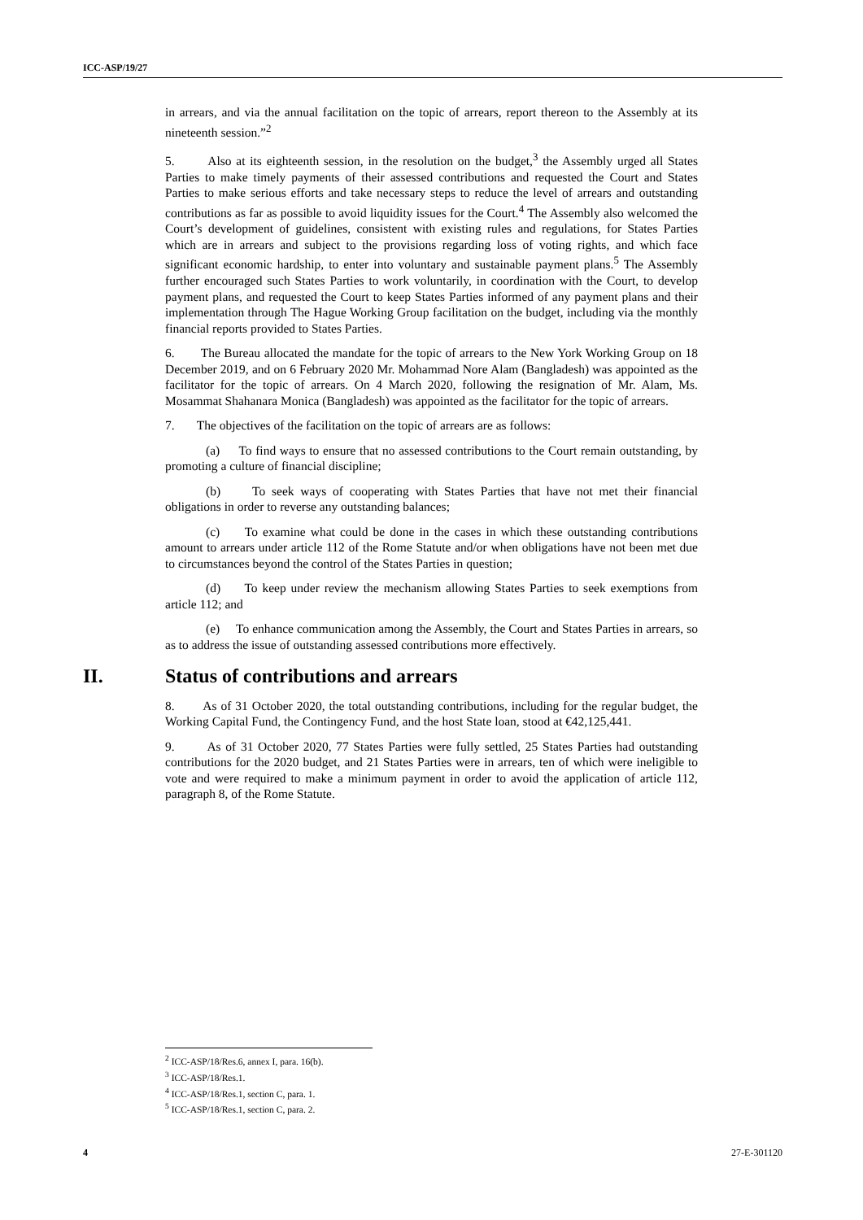ICC-ASP/19/27
in arrears, and via the annual facilitation on the topic of arrears, report thereon to the Assembly at its nineteenth session.”<sup>2</sup>
5. Also at its eighteenth session, in the resolution on the budget,<sup>3</sup> the Assembly urged all States Parties to make timely payments of their assessed contributions and requested the Court and States Parties to make serious efforts and take necessary steps to reduce the level of arrears and outstanding contributions as far as possible to avoid liquidity issues for the Court.<sup>4</sup> The Assembly also welcomed the Court’s development of guidelines, consistent with existing rules and regulations, for States Parties which are in arrears and subject to the provisions regarding loss of voting rights, and which face significant economic hardship, to enter into voluntary and sustainable payment plans.<sup>5</sup> The Assembly further encouraged such States Parties to work voluntarily, in coordination with the Court, to develop payment plans, and requested the Court to keep States Parties informed of any payment plans and their implementation through The Hague Working Group facilitation on the budget, including via the monthly financial reports provided to States Parties.
6. The Bureau allocated the mandate for the topic of arrears to the New York Working Group on 18 December 2019, and on 6 February 2020 Mr. Mohammad Nore Alam (Bangladesh) was appointed as the facilitator for the topic of arrears. On 4 March 2020, following the resignation of Mr. Alam, Ms. Mosammat Shahanara Monica (Bangladesh) was appointed as the facilitator for the topic of arrears.
7. The objectives of the facilitation on the topic of arrears are as follows:
(a) To find ways to ensure that no assessed contributions to the Court remain outstanding, by promoting a culture of financial discipline;
(b) To seek ways of cooperating with States Parties that have not met their financial obligations in order to reverse any outstanding balances;
(c) To examine what could be done in the cases in which these outstanding contributions amount to arrears under article 112 of the Rome Statute and/or when obligations have not been met due to circumstances beyond the control of the States Parties in question;
(d) To keep under review the mechanism allowing States Parties to seek exemptions from article 112; and
(e) To enhance communication among the Assembly, the Court and States Parties in arrears, so as to address the issue of outstanding assessed contributions more effectively.
II. Status of contributions and arrears
8. As of 31 October 2020, the total outstanding contributions, including for the regular budget, the Working Capital Fund, the Contingency Fund, and the host State loan, stood at €42,125,441.
9. As of 31 October 2020, 77 States Parties were fully settled, 25 States Parties had outstanding contributions for the 2020 budget, and 21 States Parties were in arrears, ten of which were ineligible to vote and were required to make a minimum payment in order to avoid the application of article 112, paragraph 8, of the Rome Statute.
<sup>2</sup> ICC-ASP/18/Res.6, annex I, para. 16(b).
<sup>3</sup> ICC-ASP/18/Res.1.
<sup>4</sup> ICC-ASP/18/Res.1, section C, para. 1.
<sup>5</sup> ICC-ASP/18/Res.1, section C, para. 2.
4 27-E-301120